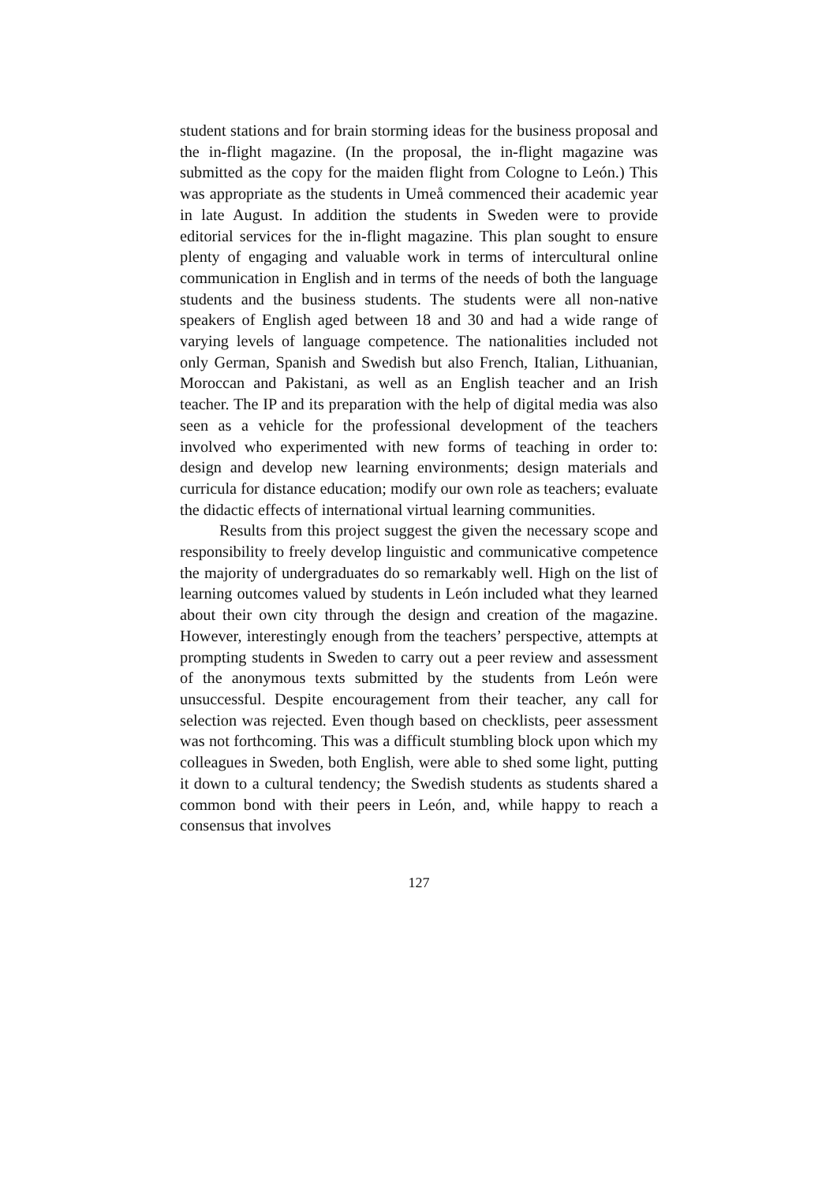student stations and for brain storming ideas for the business proposal and the in-flight magazine. (In the proposal, the in-flight magazine was submitted as the copy for the maiden flight from Cologne to León.) This was appropriate as the students in Umeå commenced their academic year in late August. In addition the students in Sweden were to provide editorial services for the in-flight magazine. This plan sought to ensure plenty of engaging and valuable work in terms of intercultural online communication in English and in terms of the needs of both the language students and the business students. The students were all non-native speakers of English aged between 18 and 30 and had a wide range of varying levels of language competence. The nationalities included not only German, Spanish and Swedish but also French, Italian, Lithuanian, Moroccan and Pakistani, as well as an English teacher and an Irish teacher. The IP and its preparation with the help of digital media was also seen as a vehicle for the professional development of the teachers involved who experimented with new forms of teaching in order to: design and develop new learning environments; design materials and curricula for distance education; modify our own role as teachers; evaluate the didactic effects of international virtual learning communities.
Results from this project suggest the given the necessary scope and responsibility to freely develop linguistic and communicative competence the majority of undergraduates do so remarkably well. High on the list of learning outcomes valued by students in León included what they learned about their own city through the design and creation of the magazine. However, interestingly enough from the teachers’ perspective, attempts at prompting students in Sweden to carry out a peer review and assessment of the anonymous texts submitted by the students from León were unsuccessful. Despite encouragement from their teacher, any call for selection was rejected. Even though based on checklists, peer assessment was not forthcoming. This was a difficult stumbling block upon which my colleagues in Sweden, both English, were able to shed some light, putting it down to a cultural tendency; the Swedish students as students shared a common bond with their peers in León, and, while happy to reach a consensus that involves
127